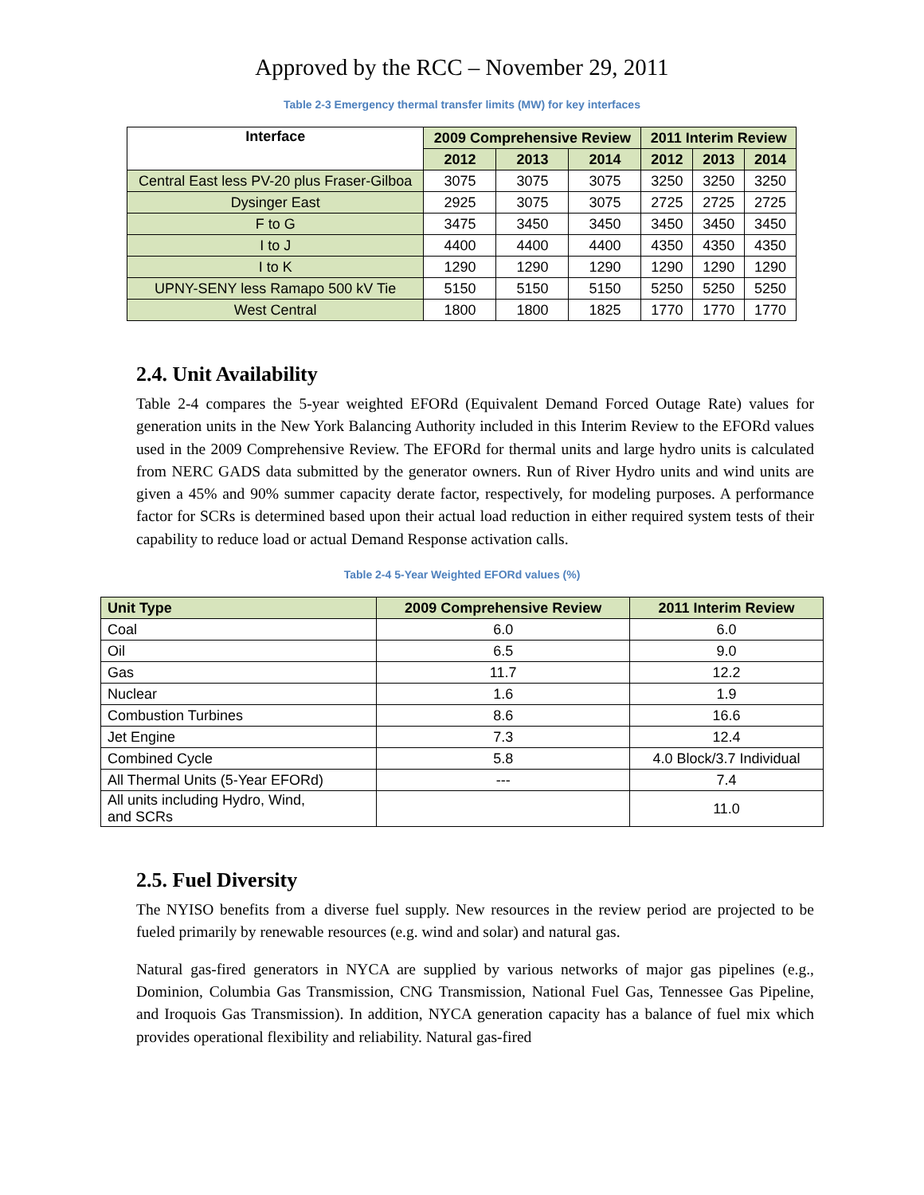Approved by the RCC – November 29, 2011
Table 2-3 Emergency thermal transfer limits (MW) for key interfaces
| Interface | 2009 Comprehensive Review | | | 2011 Interim Review | | |
| --- | --- | --- | --- | --- | --- | --- |
| | 2012 | 2013 | 2014 | 2012 | 2013 | 2014 |
| Central East less PV-20 plus Fraser-Gilboa | 3075 | 3075 | 3075 | 3250 | 3250 | 3250 |
| Dysinger East | 2925 | 3075 | 3075 | 2725 | 2725 | 2725 |
| F to G | 3475 | 3450 | 3450 | 3450 | 3450 | 3450 |
| I to J | 4400 | 4400 | 4400 | 4350 | 4350 | 4350 |
| I to K | 1290 | 1290 | 1290 | 1290 | 1290 | 1290 |
| UPNY-SENY less Ramapo 500 kV Tie | 5150 | 5150 | 5150 | 5250 | 5250 | 5250 |
| West Central | 1800 | 1800 | 1825 | 1770 | 1770 | 1770 |
2.4. Unit Availability
Table 2-4 compares the 5-year weighted EFORd (Equivalent Demand Forced Outage Rate) values for generation units in the New York Balancing Authority included in this Interim Review to the EFORd values used in the 2009 Comprehensive Review. The EFORd for thermal units and large hydro units is calculated from NERC GADS data submitted by the generator owners. Run of River Hydro units and wind units are given a 45% and 90% summer capacity derate factor, respectively, for modeling purposes. A performance factor for SCRs is determined based upon their actual load reduction in either required system tests of their capability to reduce load or actual Demand Response activation calls.
Table 2-4 5-Year Weighted EFORd values (%)
| Unit Type | 2009 Comprehensive Review | 2011 Interim Review |
| --- | --- | --- |
| Coal | 6.0 | 6.0 |
| Oil | 6.5 | 9.0 |
| Gas | 11.7 | 12.2 |
| Nuclear | 1.6 | 1.9 |
| Combustion Turbines | 8.6 | 16.6 |
| Jet Engine | 7.3 | 12.4 |
| Combined Cycle | 5.8 | 4.0 Block/3.7 Individual |
| All Thermal Units (5-Year EFORd) | --- | 7.4 |
| All units including Hydro, Wind, and SCRs | | 11.0 |
2.5. Fuel Diversity
The NYISO benefits from a diverse fuel supply. New resources in the review period are projected to be fueled primarily by renewable resources (e.g. wind and solar) and natural gas.
Natural gas-fired generators in NYCA are supplied by various networks of major gas pipelines (e.g., Dominion, Columbia Gas Transmission, CNG Transmission, National Fuel Gas, Tennessee Gas Pipeline, and Iroquois Gas Transmission). In addition, NYCA generation capacity has a balance of fuel mix which provides operational flexibility and reliability. Natural gas-fired